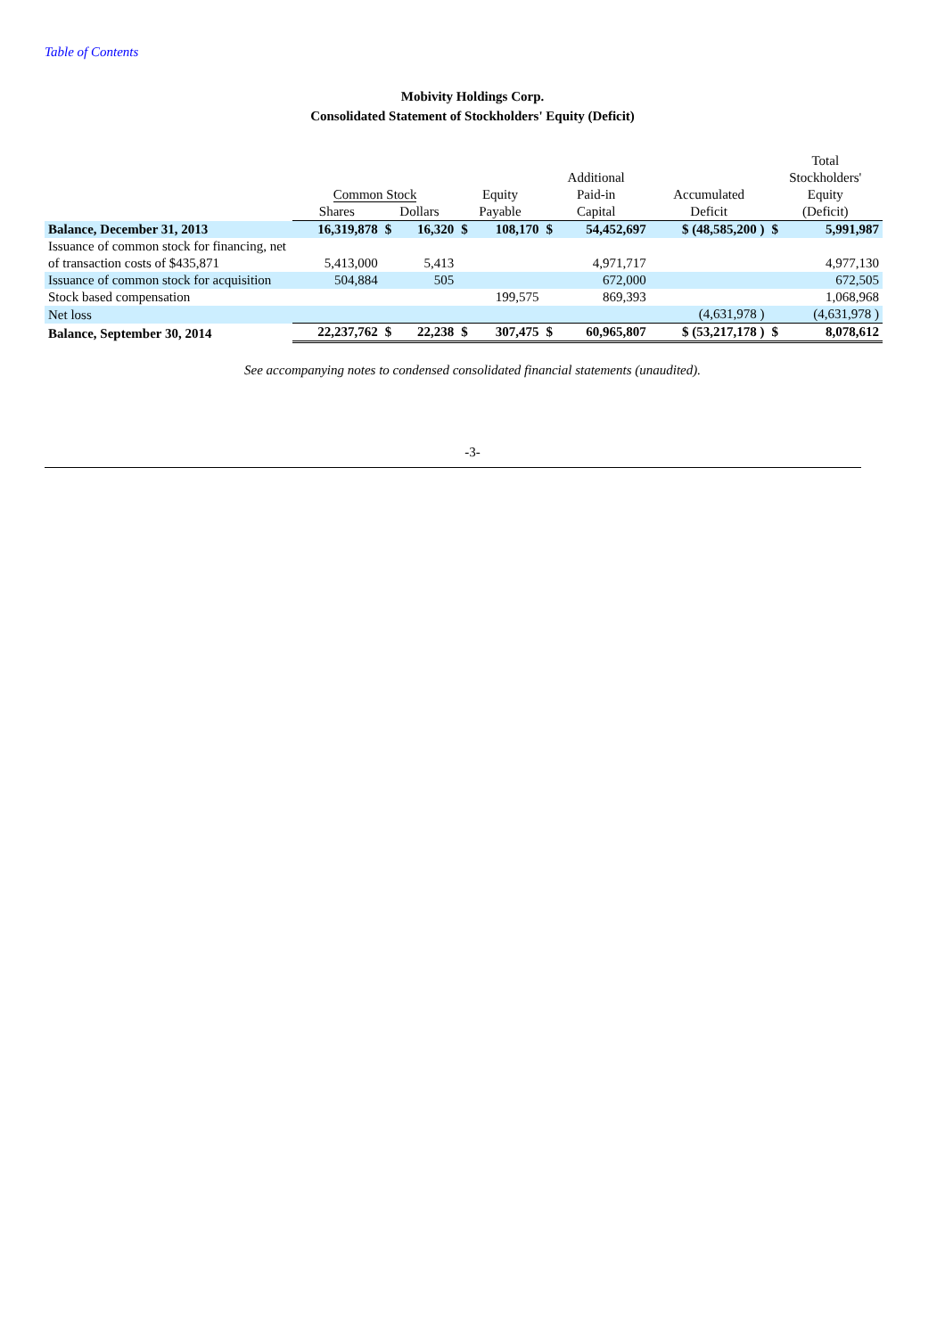Table of Contents
Mobivity Holdings Corp.
Consolidated Statement of Stockholders' Equity (Deficit)
| | | | | | | | | | Total | |
| --- | --- | --- | --- | --- | --- | --- | --- | --- | --- | --- |
| | | | | | | Additional | | | Stockholders' | |
| | Common Stock | | | Equity | | Paid-in | | Accumulated | Equity | |
| | Shares | Dollars | | Payable | | Capital | | Deficit | (Deficit) | |
| Balance, December 31, 2013 | 16,319,878 | $ | 16,320 | $ | 108,170 | $ | 54,452,697 | $ (48,585,200 ) | $ | 5,991,987 |
| Issuance of common stock for financing, net of transaction costs of $435,871 | 5,413,000 | | 5,413 | | | | 4,971,717 | | | 4,977,130 |
| Issuance of common stock for acquisition | 504,884 | | 505 | | | | 672,000 | | | 672,505 |
| Stock based compensation | | | | | 199,575 | | 869,393 | | | 1,068,968 |
| Net loss | | | | | | | | (4,631,978 ) | | (4,631,978 ) |
| Balance, September 30, 2014 | 22,237,762 | $ | 22,238 | $ | 307,475 | $ | 60,965,807 | $ (53,217,178 ) | $ | 8,078,612 |
See accompanying notes to condensed consolidated financial statements (unaudited).
-3-